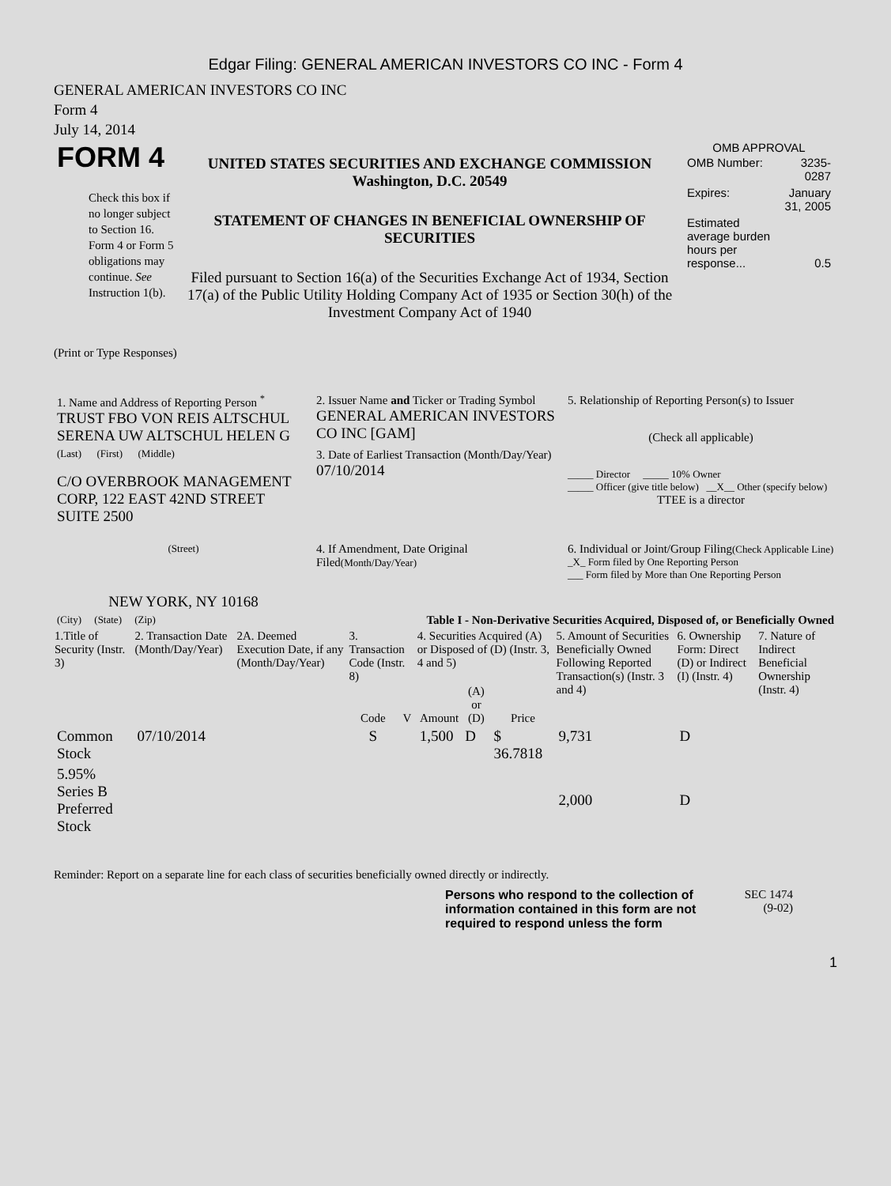Edgar Filing: GENERAL AMERICAN INVESTORS CO INC - Form 4
GENERAL AMERICAN INVESTORS CO INC
Form 4
July 14, 2014
| FORM 4 Check this box if no longer subject to Section 16. Form 4 or Form 5 obligations may continue. See Instruction 1(b). | UNITED STATES SECURITIES AND EXCHANGE COMMISSION Washington, D.C. 20549 STATEMENT OF CHANGES IN BENEFICIAL OWNERSHIP OF SECURITIES Filed pursuant to Section 16(a) of the Securities Exchange Act of 1934, Section 17(a) of the Public Utility Holding Company Act of 1935 or Section 30(h) of the Investment Company Act of 1940 | OMB APPROVAL / OMB Number: / 3235-0287 / / Expires: / January 31, 2005 / / Estimated average burden hours per response... / 0.5 / |
(Print or Type Responses)
| 1. Name and Address of Reporting Person <sup>*</sup> TRUST FBO VON REIS ALTSCHUL SERENA UW ALTSCHUL HELEN G | 2. Issuer Name and Ticker or Trading Symbol GENERAL AMERICAN INVESTORS CO INC [GAM] | 5. Relationship of Reporting Person(s) to Issuer (Check all applicable) _____ Director _____ 10% Owner _____ Officer (give title below) __X__ Other (specify below) TTEE is a director |
| (Last) (First) (Middle) C/O OVERBROOK MANAGEMENT CORP, 122 EAST 42ND STREET SUITE 2500 | 3. Date of Earliest Transaction (Month/Day/Year) 07/10/2014 | |
| (Street) NEW YORK, NY 10168 | 4. If Amendment, Date Original Filed (Month/Day/Year) | 6. Individual or Joint/Group Filing (Check Applicable Line) _X_ Form filed by One Reporting Person ___ Form filed by More than One Reporting Person |
| (City) (State) (Zip) | Table I - Non-Derivative Securities Acquired, Disposed of, or Beneficially Owned | |
| 1.Title of Security (Instr. 3) | 2. Transaction Date (Month/Day/Year) | 2A. Deemed Execution Date, if any (Month/Day/Year) | 3. Transaction Code (Instr. 8) | | 4. Securities Acquired (A) or Disposed of (D) (Instr. 3, 4 and 5) | | | 5. Amount of Securities Beneficially Owned Following Reported Transaction(s) (Instr. 3 and 4) | 6. Ownership Form: Direct (D) or Indirect (I) (Instr. 4) | 7. Nature of Indirect Beneficial Ownership (Instr. 4) |
| --- | --- | --- | --- | --- | --- | --- | --- | --- | --- | --- |
| | | | Code | V | Amount | (A) or (D) | Price | | | |
| Common Stock | 07/10/2014 | | S | | 1,500 | D | $ 36.7818 | 9,731 | D | |
| 5.95% Series B Preferred Stock | | | | | | | | 2,000 | D | |
Reminder: Report on a separate line for each class of securities beneficially owned directly or indirectly.
Persons who respond to the collection of information contained in this form are not required to respond unless the form
SEC 1474
(9-02)
1